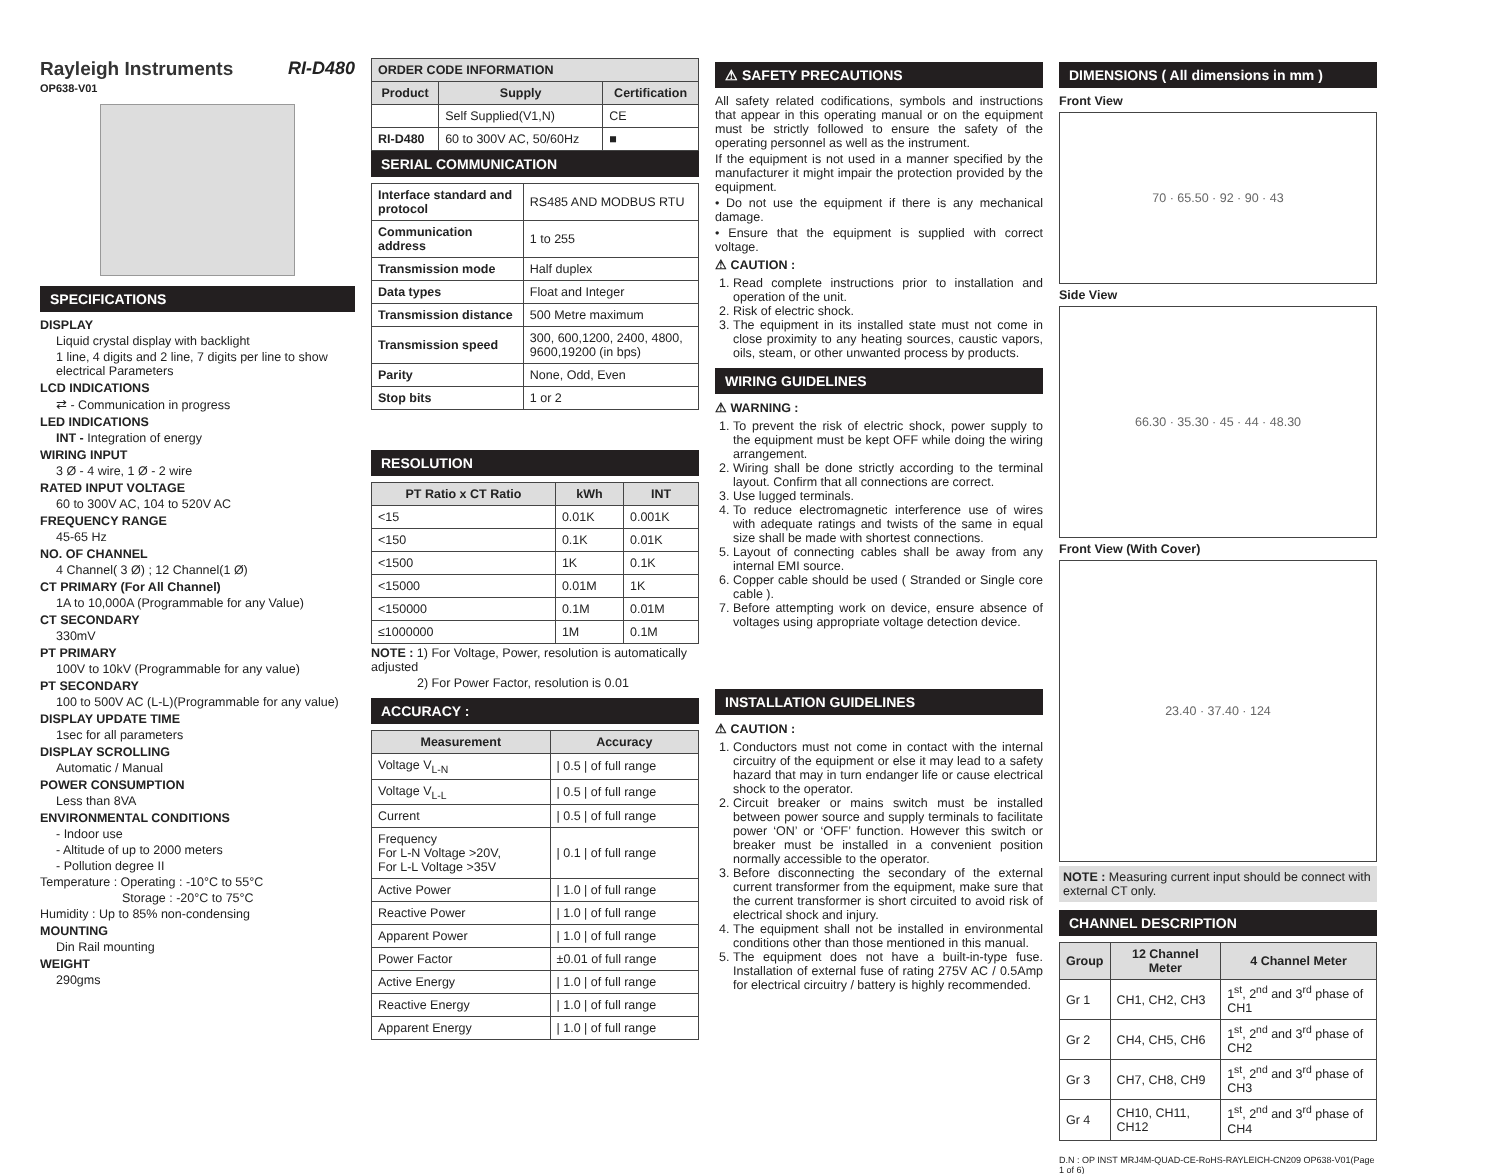Rayleigh Instruments RI-D480
OP638-V01
SPECIFICATIONS
DISPLAY
Liquid crystal display with backlight
1 line, 4 digits and 2 line, 7 digits per line to show electrical Parameters
LCD INDICATIONS
⇄ - Communication in progress
LED INDICATIONS
INT - Integration of energy
WIRING INPUT
3 Ø - 4 wire, 1 Ø - 2 wire
RATED INPUT VOLTAGE
60 to 300V AC, 104 to 520V AC
FREQUENCY RANGE
45-65 Hz
NO. OF CHANNEL
4 Channel( 3 Ø) ; 12 Channel(1 Ø)
CT PRIMARY (For All Channel)
1A to 10,000A (Programmable for any Value)
CT SECONDARY
330mV
PT PRIMARY
100V to 10kV (Programmable for any value)
PT SECONDARY
100 to 500V AC (L-L)(Programmable for any value)
DISPLAY UPDATE TIME
1sec for all parameters
DISPLAY SCROLLING
Automatic / Manual
POWER CONSUMPTION
Less than 8VA
ENVIRONMENTAL CONDITIONS
- Indoor use
- Altitude of up to 2000 meters
- Pollution degree II
Temperature : Operating : -10°C to 55°C
Storage : -20°C to 75°C
Humidity : Up to 85% non-condensing
MOUNTING
Din Rail mounting
WEIGHT
290gms
| ORDER CODE INFORMATION | | |
| --- | --- | --- |
| Product | Supply | Certification |
| | Self Supplied(V1,N) | CE |
| RI-D480 | 60 to 300V AC, 50/60Hz | ■ |
SERIAL COMMUNICATION
| Interface standard and protocol | RS485 AND MODBUS RTU |
| Communication address | 1 to 255 |
| Transmission mode | Half duplex |
| Data types | Float and Integer |
| Transmission distance | 500 Metre maximum |
| Transmission speed | 300, 600,1200, 2400, 4800, 9600,19200 (in bps) |
| Parity | None, Odd, Even |
| Stop bits | 1 or 2 |
RESOLUTION
| PT Ratio x CT Ratio | kWh | INT |
| --- | --- | --- |
| <15 | 0.01K | 0.001K |
| <150 | 0.1K | 0.01K |
| <1500 | 1K | 0.1K |
| <15000 | 0.01M | 1K |
| <150000 | 0.1M | 0.01M |
| ≤1000000 | 1M | 0.1M |
NOTE : 1) For Voltage, Power, resolution is automatically adjusted
2) For Power Factor, resolution is 0.01
ACCURACY :
| Measurement | Accuracy |
| --- | --- |
| Voltage V<sub>L-N</sub> | / 0.5 / of full range |
| Voltage V<sub>L-L</sub> | / 0.5 / of full range |
| Current | / 0.5 / of full range |
| Frequency For L-N Voltage >20V, For L-L Voltage >35V | / 0.1 / of full range |
| Active Power | / 1.0 / of full range |
| Reactive Power | / 1.0 / of full range |
| Apparent Power | / 1.0 / of full range |
| Power Factor | ±0.01 of full range |
| Active Energy | / 1.0 / of full range |
| Reactive Energy | / 1.0 / of full range |
| Apparent Energy | / 1.0 / of full range |
⚠ SAFETY PRECAUTIONS
All safety related codifications, symbols and instructions that appear in this operating manual or on the equipment must be strictly followed to ensure the safety of the operating personnel as well as the instrument.
If the equipment is not used in a manner specified by the manufacturer it might impair the protection provided by the equipment.
• Do not use the equipment if there is any mechanical damage.
• Ensure that the equipment is supplied with correct voltage.
⚠ CAUTION :
1. Read complete instructions prior to installation and operation of the unit.
2. Risk of electric shock.
3. The equipment in its installed state must not come in close proximity to any heating sources, caustic vapors, oils, steam, or other unwanted process by products.
WIRING GUIDELINES
⚠ WARNING :
1. To prevent the risk of electric shock, power supply to the equipment must be kept OFF while doing the wiring arrangement.
2. Wiring shall be done strictly according to the terminal layout. Confirm that all connections are correct.
3. Use lugged terminals.
4. To reduce electromagnetic interference use of wires with adequate ratings and twists of the same in equal size shall be made with shortest connections.
5. Layout of connecting cables shall be away from any internal EMI source.
6. Copper cable should be used ( Stranded or Single core cable ).
7. Before attempting work on device, ensure absence of voltages using appropriate voltage detection device.
INSTALLATION GUIDELINES
⚠ CAUTION :
1. Conductors must not come in contact with the internal circuitry of the equipment or else it may lead to a safety hazard that may in turn endanger life or cause electrical shock to the operator.
2. Circuit breaker or mains switch must be installed between power source and supply terminals to facilitate power ‘ON’ or ‘OFF’ function. However this switch or breaker must be installed in a convenient position normally accessible to the operator.
3. Before disconnecting the secondary of the external current transformer from the equipment, make sure that the current transformer is short circuited to avoid risk of electrical shock and injury.
4. The equipment shall not be installed in environmental conditions other than those mentioned in this manual.
5. The equipment does not have a built-in-type fuse. Installation of external fuse of rating 275V AC / 0.5Amp for electrical circuitry / battery is highly recommended.
DIMENSIONS ( All dimensions in mm )
Front View
70 · 65.50 · 92 · 90 · 43
Side View
66.30 · 35.30 · 45 · 44 · 48.30
Front View (With Cover)
23.40 · 37.40 · 124
NOTE : Measuring current input should be connect with external CT only.
CHANNEL DESCRIPTION
| Group | 12 Channel Meter | 4 Channel Meter |
| --- | --- | --- |
| Gr 1 | CH1, CH2, CH3 | 1<sup>st</sup>, 2<sup>nd</sup> and 3<sup>rd</sup> phase of CH1 |
| Gr 2 | CH4, CH5, CH6 | 1<sup>st</sup>, 2<sup>nd</sup> and 3<sup>rd</sup> phase of CH2 |
| Gr 3 | CH7, CH8, CH9 | 1<sup>st</sup>, 2<sup>nd</sup> and 3<sup>rd</sup> phase of CH3 |
| Gr 4 | CH10, CH11, CH12 | 1<sup>st</sup>, 2<sup>nd</sup> and 3<sup>rd</sup> phase of CH4 |
D.N : OP INST MRJ4M-QUAD-CE-RoHS-RAYLEICH-CN209 OP638-V01(Page 1 of 6)